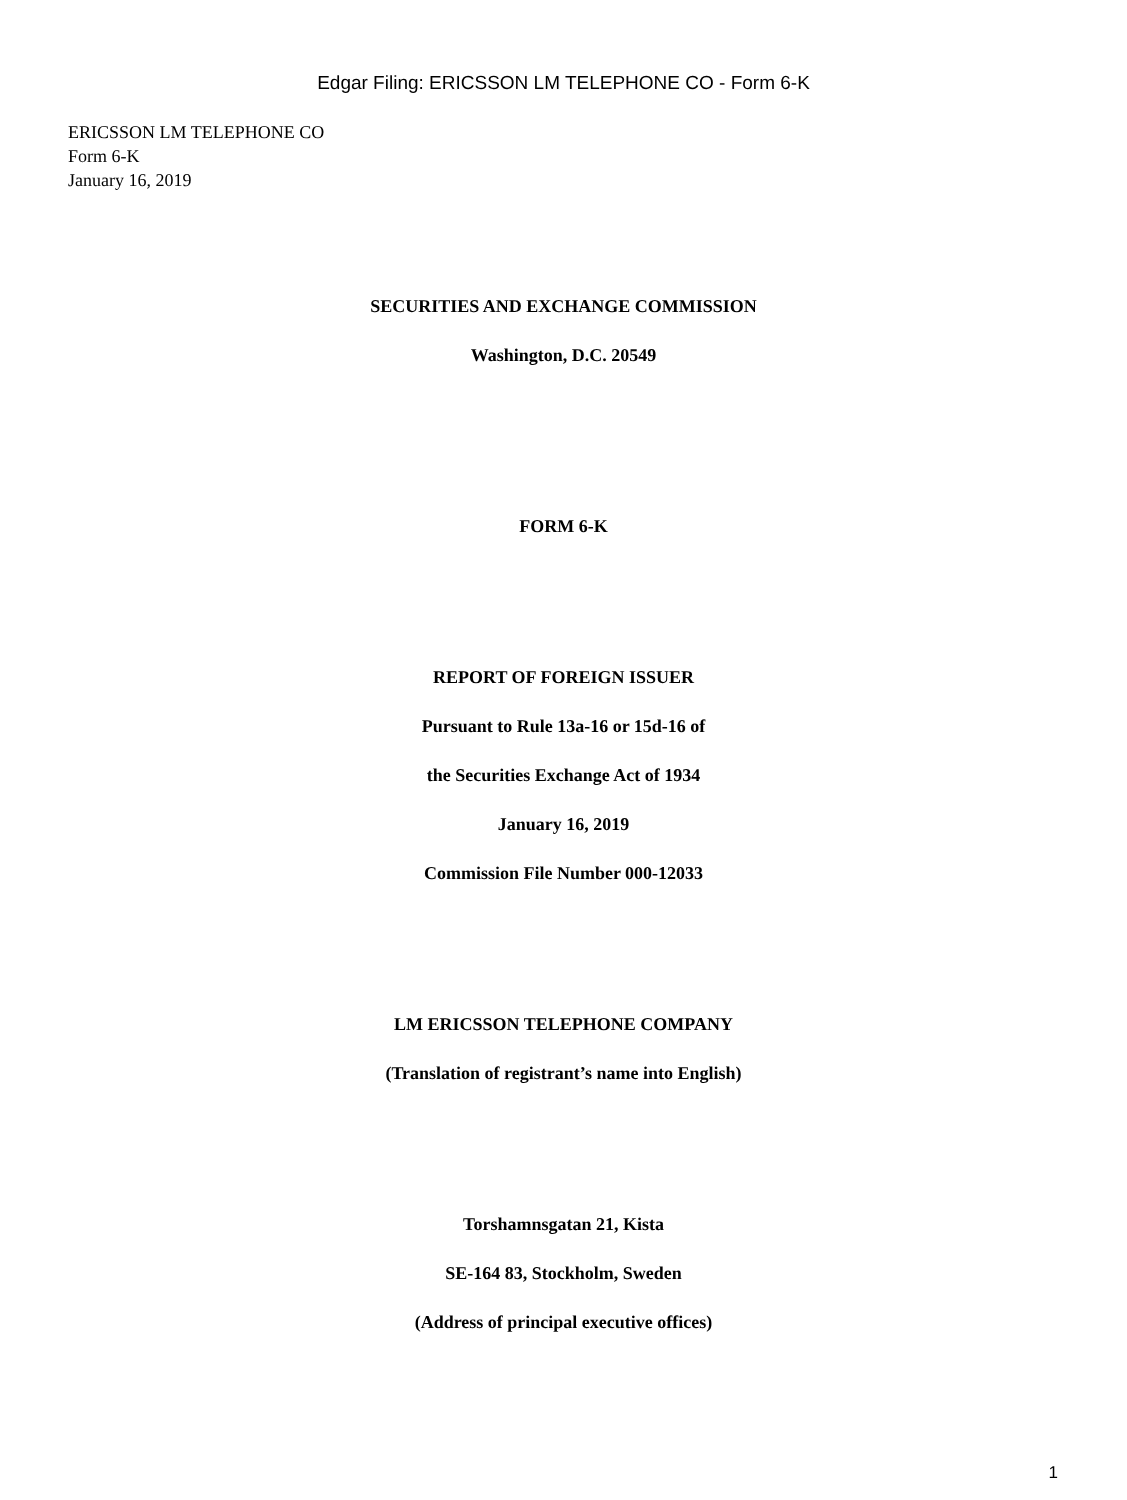Edgar Filing: ERICSSON LM TELEPHONE CO - Form 6-K
ERICSSON LM TELEPHONE CO
Form 6-K
January 16, 2019
SECURITIES AND EXCHANGE COMMISSION
Washington, D.C. 20549
FORM 6-K
REPORT OF FOREIGN ISSUER
Pursuant to Rule 13a-16 or 15d-16 of
the Securities Exchange Act of 1934
January 16, 2019
Commission File Number 000-12033
LM ERICSSON TELEPHONE COMPANY
(Translation of registrant’s name into English)
Torshamnsgatan 21, Kista
SE-164 83, Stockholm, Sweden
(Address of principal executive offices)
1